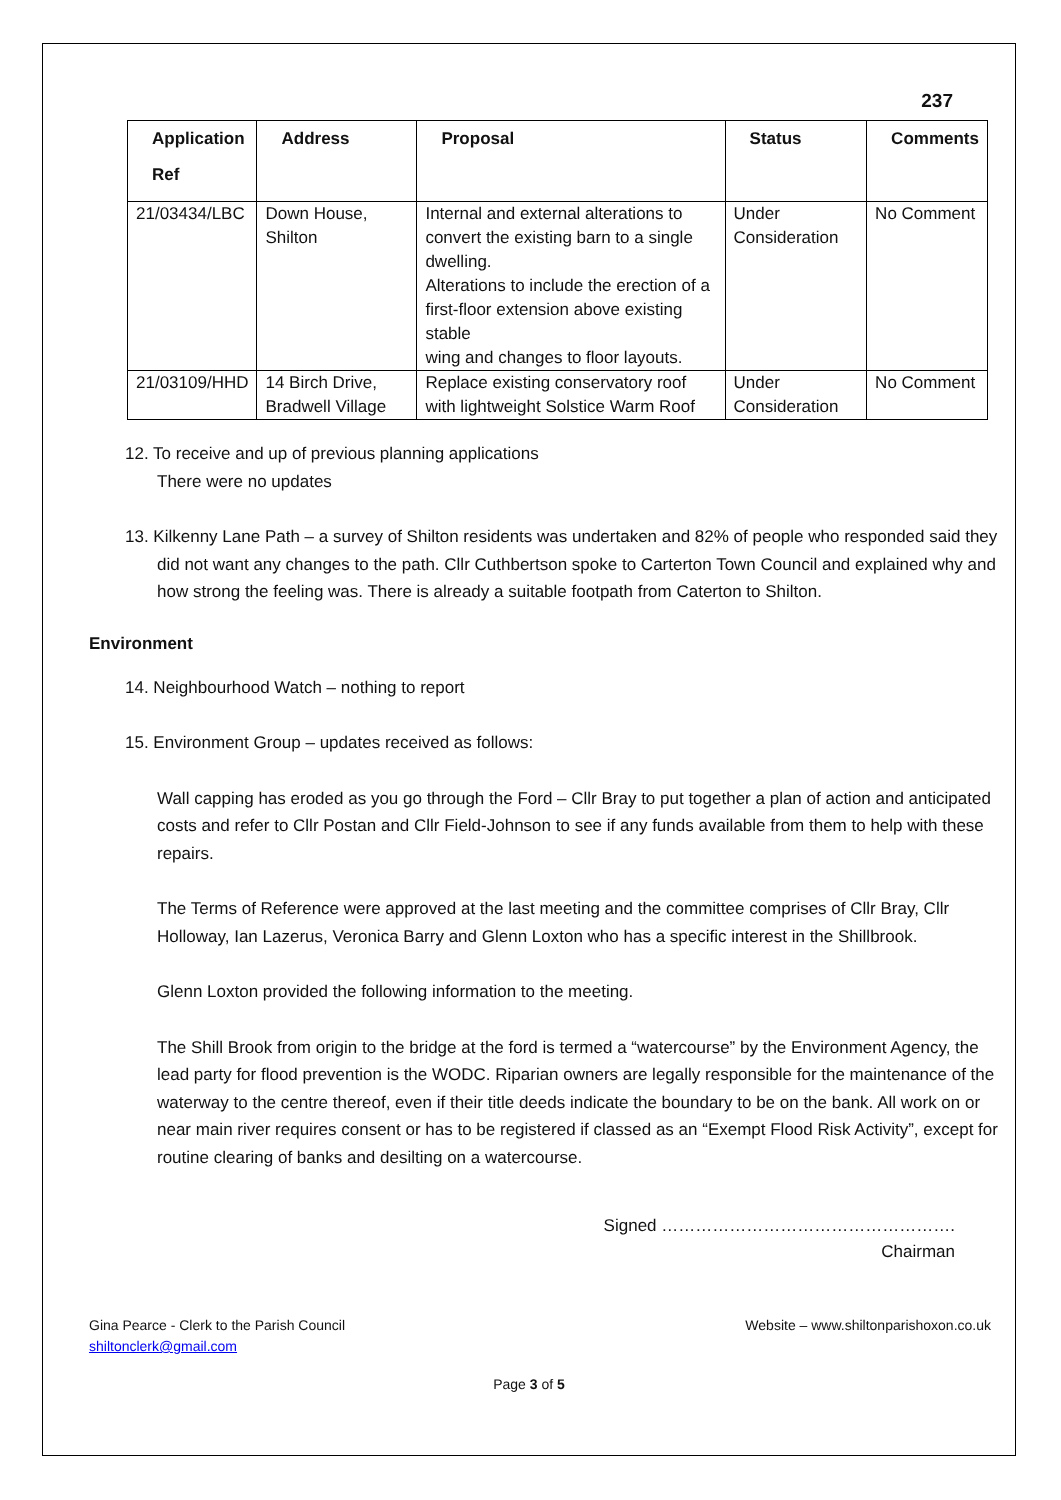237
| Application Ref | Address | Proposal | Status | Comments |
| --- | --- | --- | --- | --- |
| 21/03434/LBC | Down House, Shilton | Internal and external alterations to convert the existing barn to a single dwelling. Alterations to include the erection of a first-floor extension above existing stable wing and changes to floor layouts. | Under Consideration | No Comment |
| 21/03109/HHD | 14 Birch Drive, Bradwell Village | Replace existing conservatory roof with lightweight Solstice Warm Roof | Under Consideration | No Comment |
12. To receive and up of previous planning applications
There were no updates
13. Kilkenny Lane Path – a survey of Shilton residents was undertaken and 82% of people who responded said they did not want any changes to the path. Cllr Cuthbertson spoke to Carterton Town Council and explained why and how strong the feeling was. There is already a suitable footpath from Caterton to Shilton.
Environment
14. Neighbourhood Watch – nothing to report
15. Environment Group – updates received as follows:
Wall capping has eroded as you go through the Ford – Cllr Bray to put together a plan of action and anticipated costs and refer to Cllr Postan and Cllr Field-Johnson to see if any funds available from them to help with these repairs.
The Terms of Reference were approved at the last meeting and the committee comprises of Cllr Bray, Cllr Holloway, Ian Lazerus, Veronica Barry and Glenn Loxton who has a specific interest in the Shillbrook.
Glenn Loxton provided the following information to the meeting.
The Shill Brook from origin to the bridge at the ford is termed a “watercourse” by the Environment Agency, the lead party for flood prevention is the WODC. Riparian owners are legally responsible for the maintenance of the waterway to the centre thereof, even if their title deeds indicate the boundary to be on the bank. All work on or near main river requires consent or has to be registered if classed as an “Exempt Flood Risk Activity”, except for routine clearing of banks and desilting on a watercourse.
Signed …………………………………………….
Chairman
Gina Pearce - Clerk to the Parish Council
shiltonclerk@gmail.com
Website – www.shiltonparishoxon.co.uk
Page 3 of 5